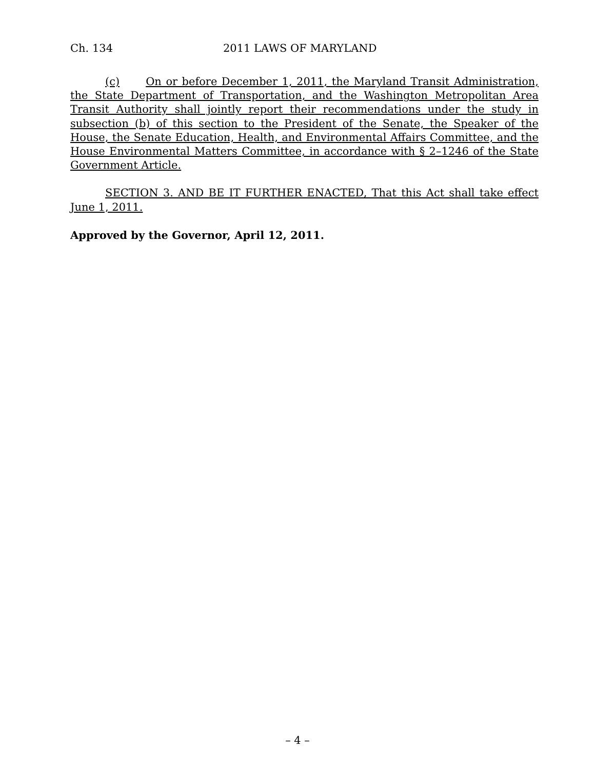Ch. 134 2011 LAWS OF MARYLAND
(c) On or before December 1, 2011, the Maryland Transit Administration, the State Department of Transportation, and the Washington Metropolitan Area Transit Authority shall jointly report their recommendations under the study in subsection (b) of this section to the President of the Senate, the Speaker of the House, the Senate Education, Health, and Environmental Affairs Committee, and the House Environmental Matters Committee, in accordance with § 2–1246 of the State Government Article.
SECTION 3. AND BE IT FURTHER ENACTED, That this Act shall take effect June 1, 2011.
Approved by the Governor, April 12, 2011.
– 4 –